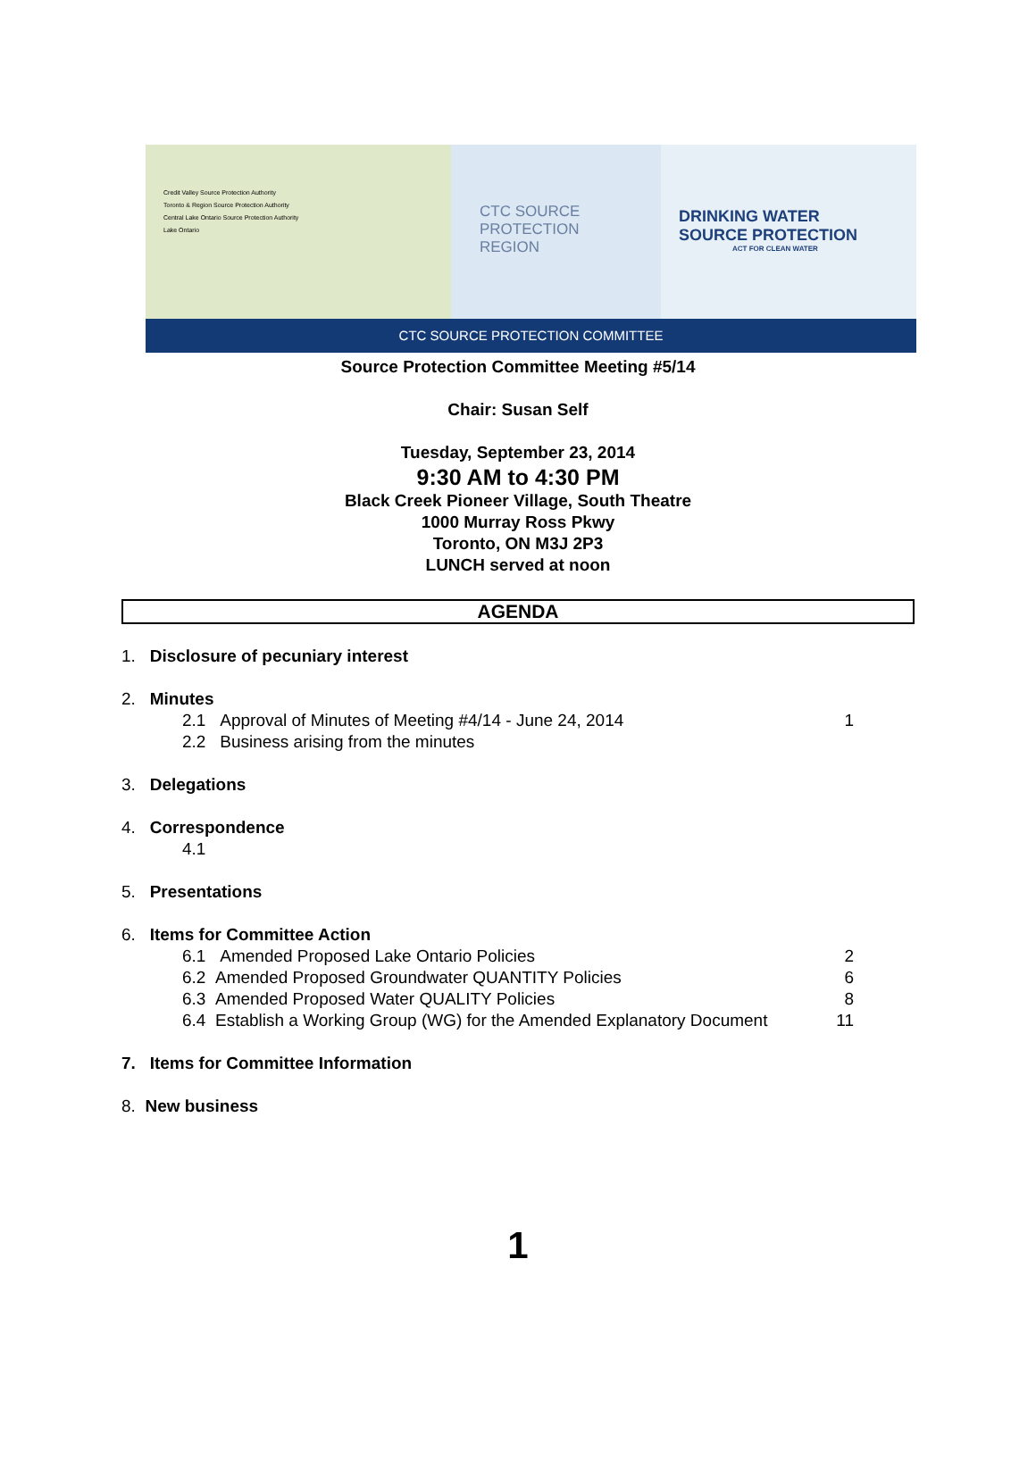Credit Valley Source Protection Authority
Toronto & Region Source Protection Authority
Central Lake Ontario Source Protection Authority
Lake Ontario
CTC SOURCE
PROTECTION
REGION
DRINKING WATER
SOURCE PROTECTION
ACT FOR CLEAN WATER
CTC SOURCE PROTECTION COMMITTEE
Source Protection Committee Meeting #5/14
Chair: Susan Self
Tuesday, September 23, 2014
9:30 AM to 4:30 PM
Black Creek Pioneer Village, South Theatre
1000 Murray Ross Pkwy
Toronto, ON M3J 2P3
LUNCH served at noon
AGENDA
1. Disclosure of pecuniary interest
2. Minutes
2.1 Approval of Minutes of Meeting #4/14 - June 24, 2014 1
2.2 Business arising from the minutes
3. Delegations
4. Correspondence
4.1
5. Presentations
6. Items for Committee Action
6.1 Amended Proposed Lake Ontario Policies 2
6.2 Amended Proposed Groundwater QUANTITY Policies 6
6.3 Amended Proposed Water QUALITY Policies 8
6.4 Establish a Working Group (WG) for the Amended Explanatory Document 11
7. Items for Committee Information
8. New business
1